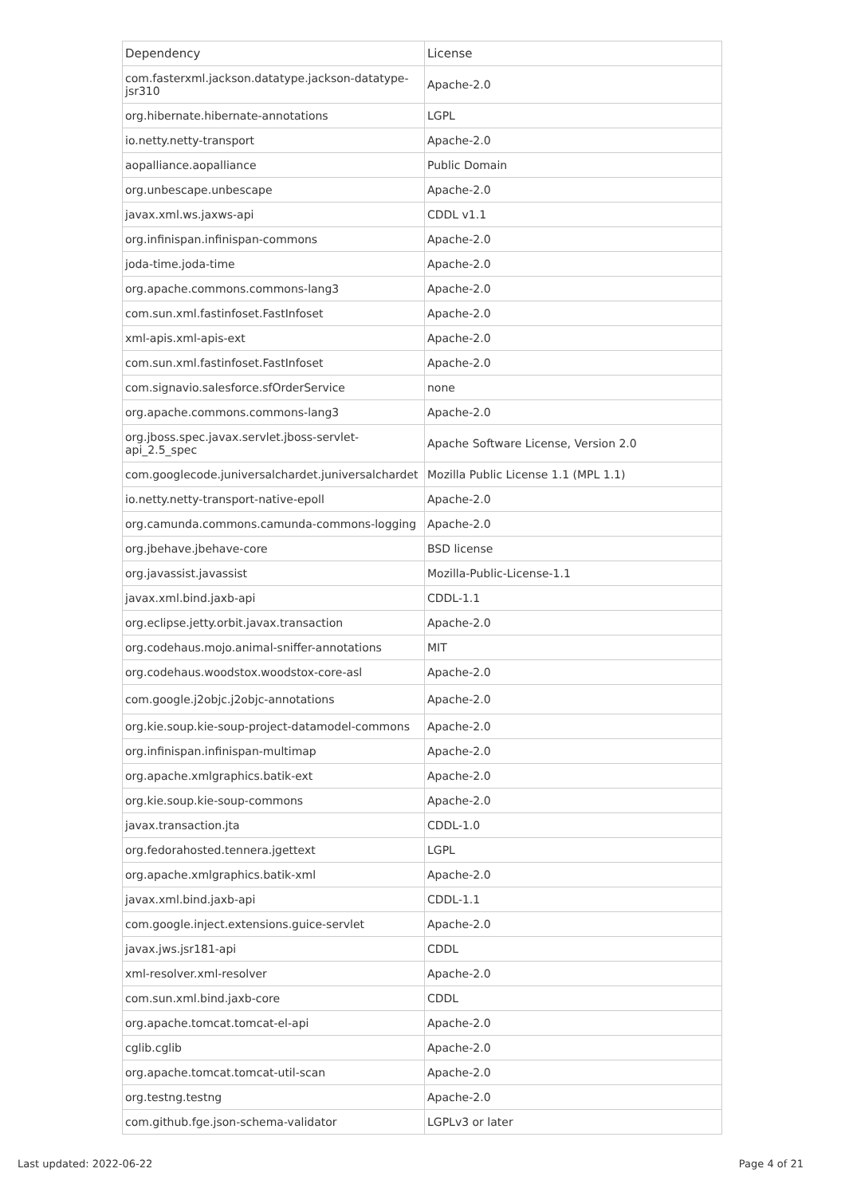| Dependency | License |
| --- | --- |
| com.fasterxml.jackson.datatype.jackson-datatype-jsr310 | Apache-2.0 |
| org.hibernate.hibernate-annotations | LGPL |
| io.netty.netty-transport | Apache-2.0 |
| aopalliance.aopalliance | Public Domain |
| org.unbescape.unbescape | Apache-2.0 |
| javax.xml.ws.jaxws-api | CDDL v1.1 |
| org.infinispan.infinispan-commons | Apache-2.0 |
| joda-time.joda-time | Apache-2.0 |
| org.apache.commons.commons-lang3 | Apache-2.0 |
| com.sun.xml.fastinfoset.FastInfoset | Apache-2.0 |
| xml-apis.xml-apis-ext | Apache-2.0 |
| com.sun.xml.fastinfoset.FastInfoset | Apache-2.0 |
| com.signavio.salesforce.sfOrderService | none |
| org.apache.commons.commons-lang3 | Apache-2.0 |
| org.jboss.spec.javax.servlet.jboss-servlet-api_2.5_spec | Apache Software License, Version 2.0 |
| com.googlecode.juniversalchardet.juniversalchardet | Mozilla Public License 1.1 (MPL 1.1) |
| io.netty.netty-transport-native-epoll | Apache-2.0 |
| org.camunda.commons.camunda-commons-logging | Apache-2.0 |
| org.jbehave.jbehave-core | BSD license |
| org.javassist.javassist | Mozilla-Public-License-1.1 |
| javax.xml.bind.jaxb-api | CDDL-1.1 |
| org.eclipse.jetty.orbit.javax.transaction | Apache-2.0 |
| org.codehaus.mojo.animal-sniffer-annotations | MIT |
| org.codehaus.woodstox.woodstox-core-asl | Apache-2.0 |
| com.google.j2objc.j2objc-annotations | Apache-2.0 |
| org.kie.soup.kie-soup-project-datamodel-commons | Apache-2.0 |
| org.infinispan.infinispan-multimap | Apache-2.0 |
| org.apache.xmlgraphics.batik-ext | Apache-2.0 |
| org.kie.soup.kie-soup-commons | Apache-2.0 |
| javax.transaction.jta | CDDL-1.0 |
| org.fedorahosted.tennera.jgettext | LGPL |
| org.apache.xmlgraphics.batik-xml | Apache-2.0 |
| javax.xml.bind.jaxb-api | CDDL-1.1 |
| com.google.inject.extensions.guice-servlet | Apache-2.0 |
| javax.jws.jsr181-api | CDDL |
| xml-resolver.xml-resolver | Apache-2.0 |
| com.sun.xml.bind.jaxb-core | CDDL |
| org.apache.tomcat.tomcat-el-api | Apache-2.0 |
| cglib.cglib | Apache-2.0 |
| org.apache.tomcat.tomcat-util-scan | Apache-2.0 |
| org.testng.testng | Apache-2.0 |
| com.github.fge.json-schema-validator | LGPLv3 or later |
Last updated: 2022-06-22 Page 4 of 21